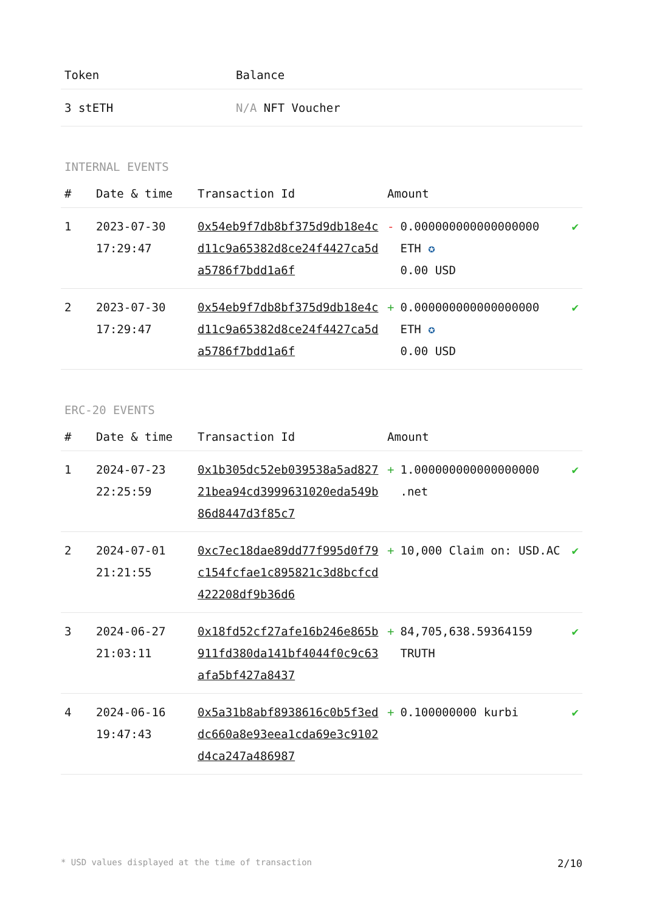| Token | Balance |
| --- | --- |
| 3 stETH | N/A NFT Voucher |
INTERNAL EVENTS
| # | Date & time | Transaction Id | Amount | |
| --- | --- | --- | --- | --- |
| 1 | 2023-07-30 17:29:47 | 0x54eb9f7db8bf375d9db18e4cd11c9a65382d8ce24f4427ca5da5786f7bdd1a6f | - 0.000000000000000000 ETH ✪ 0.00 USD | ✔ |
| 2 | 2023-07-30 17:29:47 | 0x54eb9f7db8bf375d9db18e4cd11c9a65382d8ce24f4427ca5da5786f7bdd1a6f | + 0.000000000000000000 ETH ✪ 0.00 USD | ✔ |
ERC-20 EVENTS
| # | Date & time | Transaction Id | Amount | |
| --- | --- | --- | --- | --- |
| 1 | 2024-07-23 22:25:59 | 0x1b305dc52eb039538a5ad82721bea94cd3999631020eda549b86d8447d3f85c7 | + 1.000000000000000000 .net | ✔ |
| 2 | 2024-07-01 21:21:55 | 0xc7ec18dae89dd77f995d0f79c154fcfae1c895821c3d8bcfcd422208df9b36d6 | + 10,000 Claim on: USD.AC | ✔ |
| 3 | 2024-06-27 21:03:11 | 0x18fd52cf27afe16b246e865b911fd380da141bf4044f0c9c63afa5bf427a8437 | + 84,705,638.59364159 TRUTH | ✔ |
| 4 | 2024-06-16 19:47:43 | 0x5a31b8abf8938616c0b5f3eddc660a8e93eea1cda69e3c9102d4ca247a486987 | + 0.100000000 kurbi | ✔ |
* USD values displayed at the time of transaction 2/10